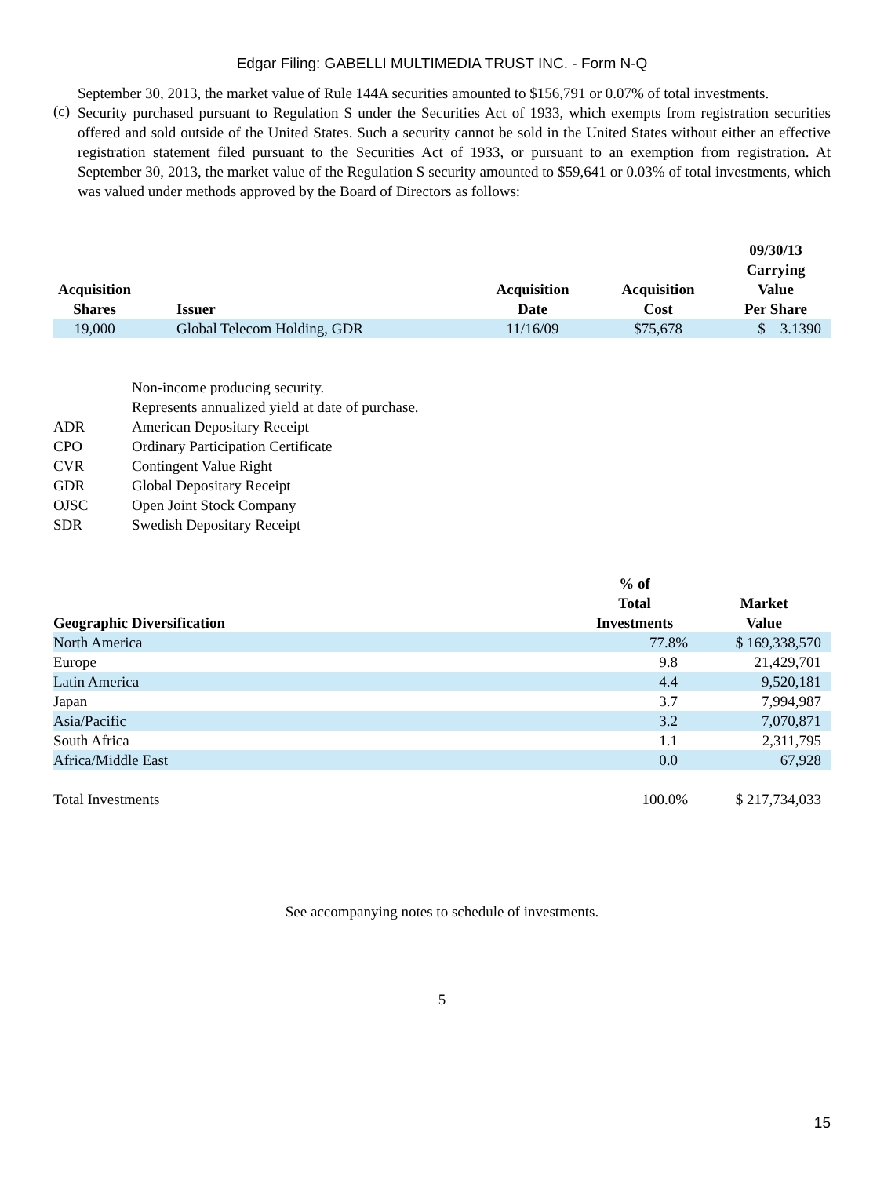Edgar Filing: GABELLI MULTIMEDIA TRUST INC. - Form N-Q
September 30, 2013, the market value of Rule 144A securities amounted to $156,791 or 0.07% of total investments.
(c)
Security purchased pursuant to Regulation S under the Securities Act of 1933, which exempts from registration securities offered and sold outside of the United States. Such a security cannot be sold in the United States without either an effective registration statement filed pursuant to the Securities Act of 1933, or pursuant to an exemption from registration. At September 30, 2013, the market value of the Regulation S security amounted to $59,641 or 0.03% of total investments, which was valued under methods approved by the Board of Directors as follows:
| Acquisition Shares | Issuer | Acquisition Date | Acquisition Cost | 09/30/13 Carrying Value Per Share |
| --- | --- | --- | --- | --- |
| 19,000 | Global Telecom Holding, GDR | 11/16/09 | $75,678 | $ 3.1390 |
| | Non-income producing security. |
| | Represents annualized yield at date of purchase. |
| ADR | American Depositary Receipt |
| CPO | Ordinary Participation Certificate |
| CVR | Contingent Value Right |
| GDR | Global Depositary Receipt |
| OJSC | Open Joint Stock Company |
| SDR | Swedish Depositary Receipt |
| Geographic Diversification | % of Total Investments | Market Value |
| --- | --- | --- |
| North America | 77.8% | $ 169,338,570 |
| Europe | 9.8 | 21,429,701 |
| Latin America | 4.4 | 9,520,181 |
| Japan | 3.7 | 7,994,987 |
| Asia/Pacific | 3.2 | 7,070,871 |
| South Africa | 1.1 | 2,311,795 |
| Africa/Middle East | 0.0 | 67,928 |
| Total Investments | 100.0% | $ 217,734,033 |
See accompanying notes to schedule of investments.
5
15